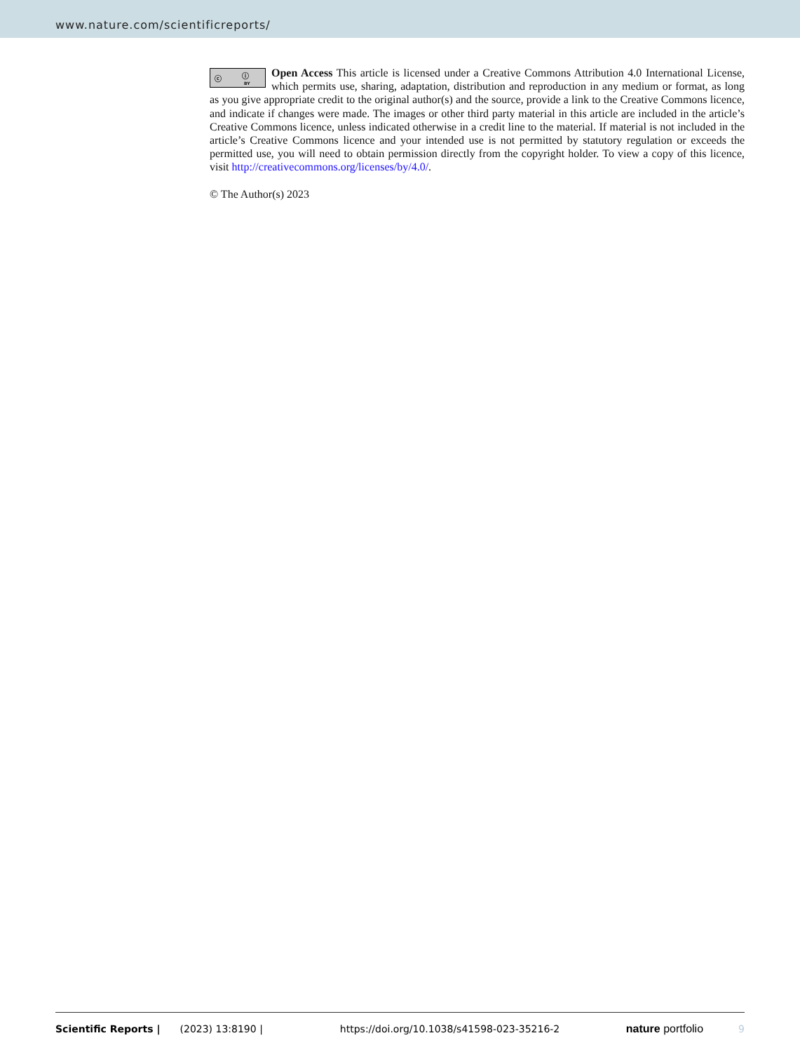www.nature.com/scientificreports/
ⓒ ⓘ
BY
Open Access This article is licensed under a Creative Commons Attribution 4.0 International License, which permits use, sharing, adaptation, distribution and reproduction in any medium or format, as long as you give appropriate credit to the original author(s) and the source, provide a link to the Creative Commons licence, and indicate if changes were made. The images or other third party material in this article are included in the article’s Creative Commons licence, unless indicated otherwise in a credit line to the material. If material is not included in the article’s Creative Commons licence and your intended use is not permitted by statutory regulation or exceeds the permitted use, you will need to obtain permission directly from the copyright holder. To view a copy of this licence, visit http://creativecommons.org/licenses/by/4.0/.
© The Author(s) 2023
Scientific Reports | (2023) 13:8190 | https://doi.org/10.1038/s41598-023-35216-2 nature portfolio 9